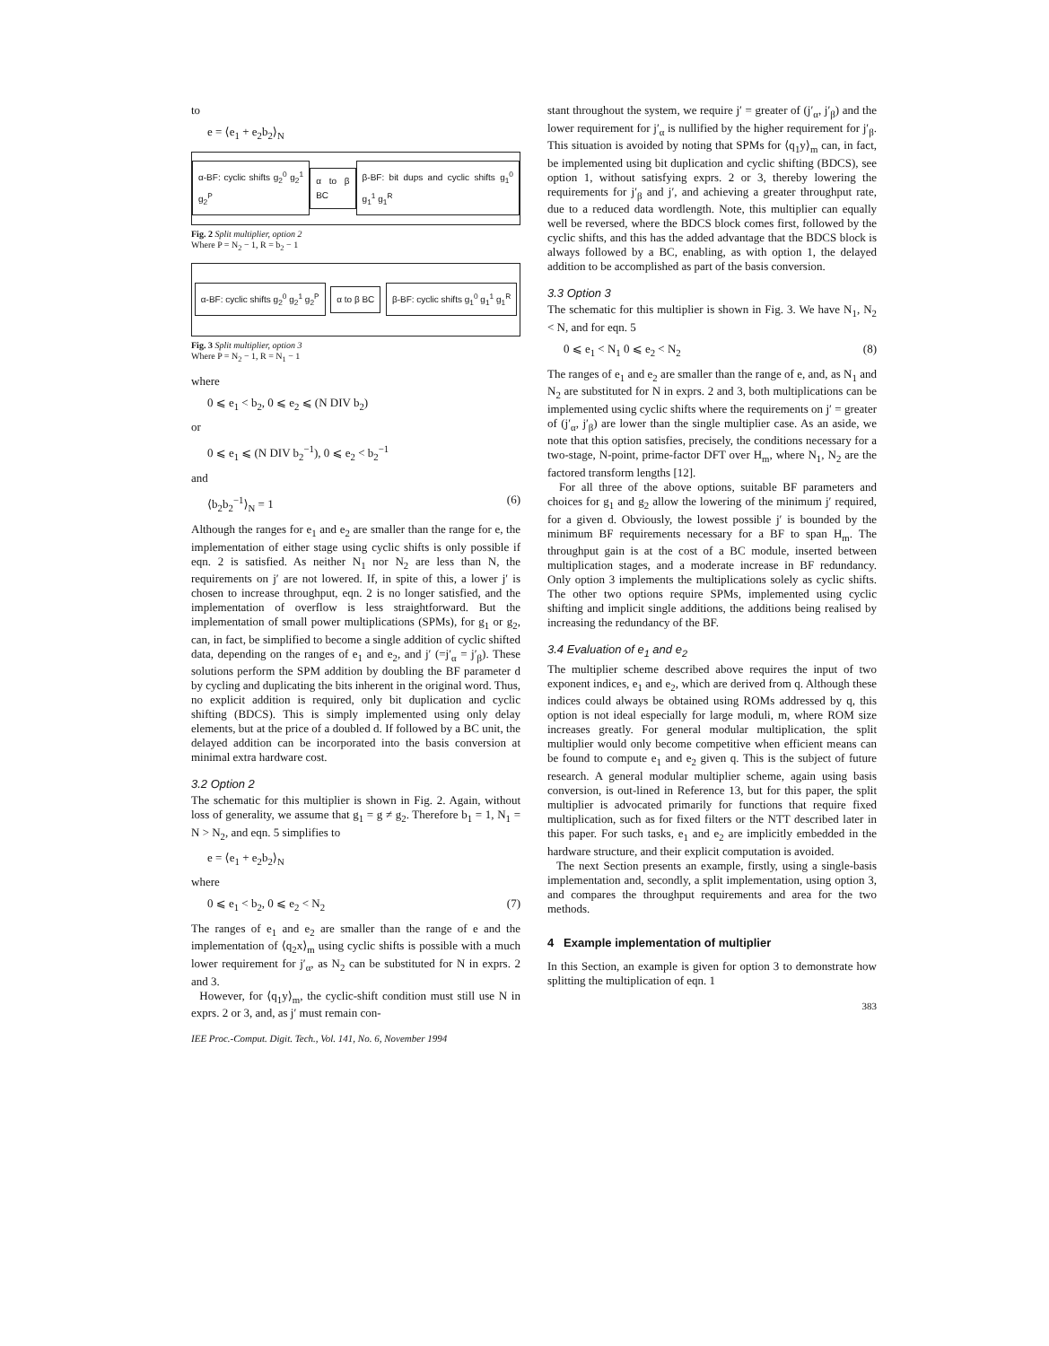to
e = ⟨e<sub>1</sub> + e<sub>2</sub>b<sub>2</sub>⟩<sub>N</sub>
α-BF: cyclic shifts g<sub>2</sub><sup>0</sup> g<sub>2</sub><sup>1</sup> g<sub>2</sub><sup>P</sup> α to β BC β-BF: bit dups and cyclic shifts g<sub>1</sub><sup>0</sup> g<sub>1</sub><sup>1</sup> g<sub>1</sub><sup>R</sup>
Fig. 2 Split multiplier, option 2
Where P = N<sub>2</sub> − 1, R = b<sub>2</sub> − 1
α-BF: cyclic shifts g<sub>2</sub><sup>0</sup> g<sub>2</sub><sup>1</sup> g<sub>2</sub><sup>P</sup> α to β BC β-BF: cyclic shifts g<sub>1</sub><sup>0</sup> g<sub>1</sub><sup>1</sup> g<sub>1</sub><sup>R</sup>
Fig. 3 Split multiplier, option 3
Where P = N<sub>2</sub> − 1, R = N<sub>1</sub> − 1
where
0 ⩽ e<sub>1</sub> < b<sub>2</sub>, 0 ⩽ e<sub>2</sub> ⩽ (N DIV b<sub>2</sub>)
or
0 ⩽ e<sub>1</sub> ⩽ (N DIV b<sub>2</sub><sup>−1</sup>), 0 ⩽ e<sub>2</sub> < b<sub>2</sub><sup>−1</sup>
and
⟨b<sub>2</sub>b<sub>2</sub><sup>−1</sup>⟩<sub>N</sub> = 1 (6)
Although the ranges for e<sub>1</sub> and e<sub>2</sub> are smaller than the range for e, the implementation of either stage using cyclic shifts is only possible if eqn. 2 is satisfied. As neither N<sub>1</sub> nor N<sub>2</sub> are less than N, the requirements on j′ are not lowered. If, in spite of this, a lower j′ is chosen to increase throughput, eqn. 2 is no longer satisfied, and the implementation of overflow is less straightforward. But the implementation of small power multiplications (SPMs), for g<sub>1</sub> or g<sub>2</sub>, can, in fact, be simplified to become a single addition of cyclic shifted data, depending on the ranges of e<sub>1</sub> and e<sub>2</sub>, and j′ (=j′<sub>α</sub> = j′<sub>β</sub>). These solutions perform the SPM addition by doubling the BF parameter d by cycling and duplicating the bits inherent in the original word. Thus, no explicit addition is required, only bit duplication and cyclic shifting (BDCS). This is simply implemented using only delay elements, but at the price of a doubled d. If followed by a BC unit, the delayed addition can be incorporated into the basis conversion at minimal extra hardware cost.
3.2 Option 2
The schematic for this multiplier is shown in Fig. 2. Again, without loss of generality, we assume that g<sub>1</sub> = g ≠ g<sub>2</sub>. Therefore b<sub>1</sub> = 1, N<sub>1</sub> = N > N<sub>2</sub>, and eqn. 5 simplifies to
e = ⟨e<sub>1</sub> + e<sub>2</sub>b<sub>2</sub>⟩<sub>N</sub>
where
0 ⩽ e<sub>1</sub> < b<sub>2</sub>, 0 ⩽ e<sub>2</sub> < N<sub>2</sub> (7)
The ranges of e<sub>1</sub> and e<sub>2</sub> are smaller than the range of e and the implementation of ⟨q<sub>2</sub>x⟩<sub>m</sub> using cyclic shifts is possible with a much lower requirement for j′<sub>α</sub>, as N<sub>2</sub> can be substituted for N in exprs. 2 and 3.
However, for ⟨q<sub>1</sub>y⟩<sub>m</sub>, the cyclic-shift condition must still use N in exprs. 2 or 3, and, as j′ must remain con-
IEE Proc.-Comput. Digit. Tech., Vol. 141, No. 6, November 1994
stant throughout the system, we require j′ = greater of (j′<sub>α</sub>, j′<sub>β</sub>) and the lower requirement for j′<sub>α</sub> is nullified by the higher requirement for j′<sub>β</sub>. This situation is avoided by noting that SPMs for ⟨q<sub>1</sub>y⟩<sub>m</sub> can, in fact, be implemented using bit duplication and cyclic shifting (BDCS), see option 1, without satisfying exprs. 2 or 3, thereby lowering the requirements for j′<sub>β</sub> and j′, and achieving a greater throughput rate, due to a reduced data wordlength. Note, this multiplier can equally well be reversed, where the BDCS block comes first, followed by the cyclic shifts, and this has the added advantage that the BDCS block is always followed by a BC, enabling, as with option 1, the delayed addition to be accomplished as part of the basis conversion.
3.3 Option 3
The schematic for this multiplier is shown in Fig. 3. We have N<sub>1</sub>, N<sub>2</sub> < N, and for eqn. 5
0 ⩽ e<sub>1</sub> < N<sub>1</sub> 0 ⩽ e<sub>2</sub> < N<sub>2</sub> (8)
The ranges of e<sub>1</sub> and e<sub>2</sub> are smaller than the range of e, and, as N<sub>1</sub> and N<sub>2</sub> are substituted for N in exprs. 2 and 3, both multiplications can be implemented using cyclic shifts where the requirements on j′ = greater of (j′<sub>α</sub>, j′<sub>β</sub>) are lower than the single multiplier case. As an aside, we note that this option satisfies, precisely, the conditions necessary for a two-stage, N-point, prime-factor DFT over H<sub>m</sub>, where N<sub>1</sub>, N<sub>2</sub> are the factored transform lengths [12].
For all three of the above options, suitable BF parameters and choices for g<sub>1</sub> and g<sub>2</sub> allow the lowering of the minimum j′ required, for a given d. Obviously, the lowest possible j′ is bounded by the minimum BF requirements necessary for a BF to span H<sub>m</sub>. The throughput gain is at the cost of a BC module, inserted between multiplication stages, and a moderate increase in BF redundancy. Only option 3 implements the multiplications solely as cyclic shifts. The other two options require SPMs, implemented using cyclic shifting and implicit single additions, the additions being realised by increasing the redundancy of the BF.
3.4 Evaluation of e<sub>1</sub> and e<sub>2</sub>
The multiplier scheme described above requires the input of two exponent indices, e<sub>1</sub> and e<sub>2</sub>, which are derived from q. Although these indices could always be obtained using ROMs addressed by q, this option is not ideal especially for large moduli, m, where ROM size increases greatly. For general modular multiplication, the split multiplier would only become competitive when efficient means can be found to compute e<sub>1</sub> and e<sub>2</sub> given q. This is the subject of future research. A general modular multiplier scheme, again using basis conversion, is out-lined in Reference 13, but for this paper, the split multiplier is advocated primarily for functions that require fixed multiplication, such as for fixed filters or the NTT described later in this paper. For such tasks, e<sub>1</sub> and e<sub>2</sub> are implicitly embedded in the hardware structure, and their explicit computation is avoided.
The next Section presents an example, firstly, using a single-basis implementation and, secondly, a split implementation, using option 3, and compares the throughput requirements and area for the two methods.
4 Example implementation of multiplier
In this Section, an example is given for option 3 to demonstrate how splitting the multiplication of eqn. 1
383